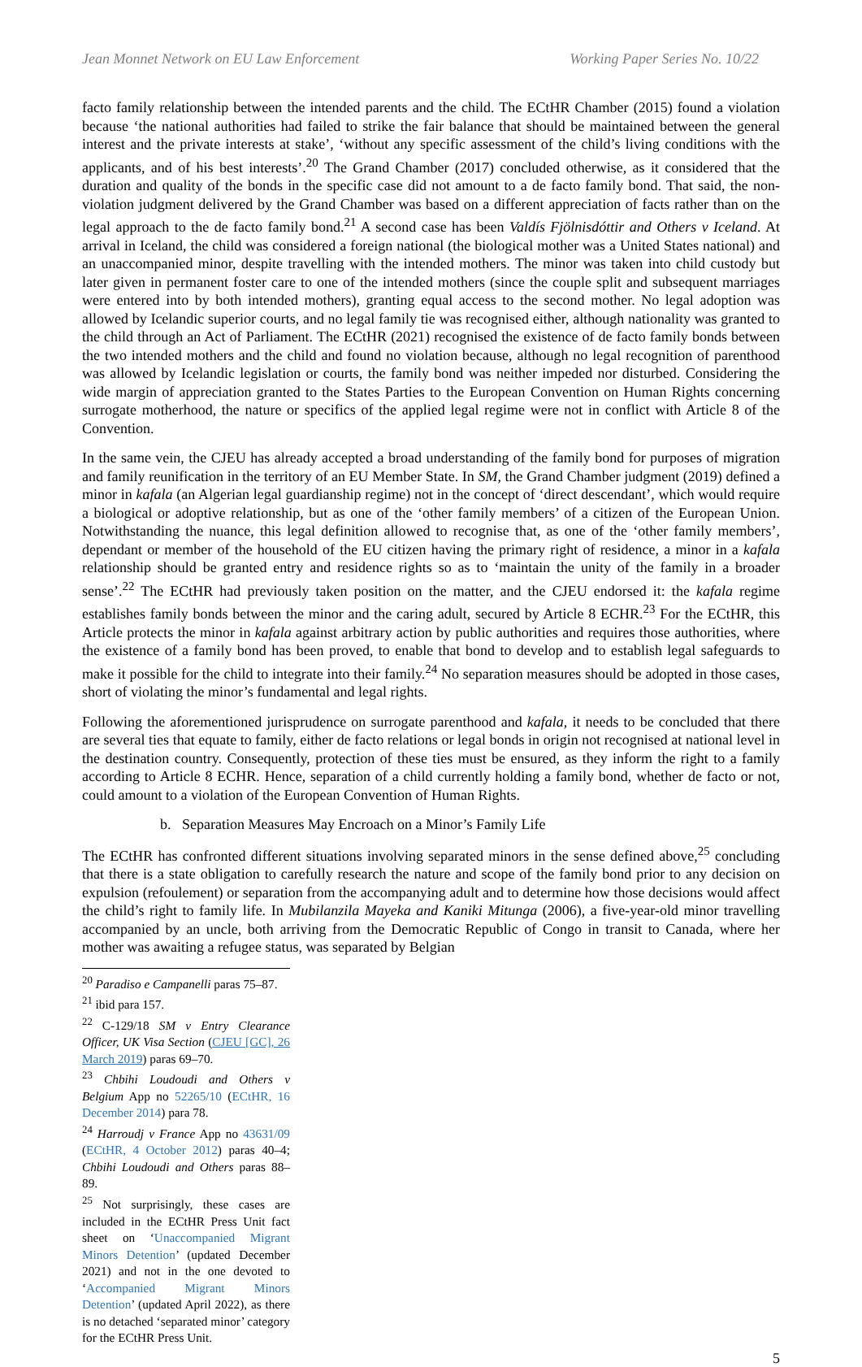Jean Monnet Network on EU Law Enforcement Working Paper Series No. 10/22
facto family relationship between the intended parents and the child. The ECtHR Chamber (2015) found a violation because ‘the national authorities had failed to strike the fair balance that should be maintained between the general interest and the private interests at stake’, ‘without any specific assessment of the child’s living conditions with the applicants, and of his best interests’.<sup>20</sup> The Grand Chamber (2017) concluded otherwise, as it considered that the duration and quality of the bonds in the specific case did not amount to a de facto family bond. That said, the non-violation judgment delivered by the Grand Chamber was based on a different appreciation of facts rather than on the legal approach to the de facto family bond.<sup>21</sup> A second case has been Valdís Fjölnisdóttir and Others v Iceland. At arrival in Iceland, the child was considered a foreign national (the biological mother was a United States national) and an unaccompanied minor, despite travelling with the intended mothers. The minor was taken into child custody but later given in permanent foster care to one of the intended mothers (since the couple split and subsequent marriages were entered into by both intended mothers), granting equal access to the second mother. No legal adoption was allowed by Icelandic superior courts, and no legal family tie was recognised either, although nationality was granted to the child through an Act of Parliament. The ECtHR (2021) recognised the existence of de facto family bonds between the two intended mothers and the child and found no violation because, although no legal recognition of parenthood was allowed by Icelandic legislation or courts, the family bond was neither impeded nor disturbed. Considering the wide margin of appreciation granted to the States Parties to the European Convention on Human Rights concerning surrogate motherhood, the nature or specifics of the applied legal regime were not in conflict with Article 8 of the Convention.
In the same vein, the CJEU has already accepted a broad understanding of the family bond for purposes of migration and family reunification in the territory of an EU Member State. In SM, the Grand Chamber judgment (2019) defined a minor in kafala (an Algerian legal guardianship regime) not in the concept of ‘direct descendant’, which would require a biological or adoptive relationship, but as one of the ‘other family members’ of a citizen of the European Union. Notwithstanding the nuance, this legal definition allowed to recognise that, as one of the ‘other family members’, dependant or member of the household of the EU citizen having the primary right of residence, a minor in a kafala relationship should be granted entry and residence rights so as to ‘maintain the unity of the family in a broader sense’.<sup>22</sup> The ECtHR had previously taken position on the matter, and the CJEU endorsed it: the kafala regime establishes family bonds between the minor and the caring adult, secured by Article 8 ECHR.<sup>23</sup> For the ECtHR, this Article protects the minor in kafala against arbitrary action by public authorities and requires those authorities, where the existence of a family bond has been proved, to enable that bond to develop and to establish legal safeguards to make it possible for the child to integrate into their family.<sup>24</sup> No separation measures should be adopted in those cases, short of violating the minor’s fundamental and legal rights.
Following the aforementioned jurisprudence on surrogate parenthood and kafala, it needs to be concluded that there are several ties that equate to family, either de facto relations or legal bonds in origin not recognised at national level in the destination country. Consequently, protection of these ties must be ensured, as they inform the right to a family according to Article 8 ECHR. Hence, separation of a child currently holding a family bond, whether de facto or not, could amount to a violation of the European Convention of Human Rights.
b. Separation Measures May Encroach on a Minor’s Family Life
The ECtHR has confronted different situations involving separated minors in the sense defined above,<sup>25</sup> concluding that there is a state obligation to carefully research the nature and scope of the family bond prior to any decision on expulsion (refoulement) or separation from the accompanying adult and to determine how those decisions would affect the child’s right to family life. In Mubilanzila Mayeka and Kaniki Mitunga (2006), a five-year-old minor travelling accompanied by an uncle, both arriving from the Democratic Republic of Congo in transit to Canada, where her mother was awaiting a refugee status, was separated by Belgian
<sup>20</sup> Paradiso e Campanelli paras 75–87.
<sup>21</sup> ibid para 157.
<sup>22</sup> C-129/18 SM v Entry Clearance Officer, UK Visa Section (CJEU [GC], 26 March 2019) paras 69–70.
<sup>23</sup> Chbihi Loudoudi and Others v Belgium App no 52265/10 (ECtHR, 16 December 2014) para 78.
<sup>24</sup> Harroudj v France App no 43631/09 (ECtHR, 4 October 2012) paras 40–4; Chbihi Loudoudi and Others paras 88–89.
<sup>25</sup> Not surprisingly, these cases are included in the ECtHR Press Unit fact sheet on ‘Unaccompanied Migrant Minors Detention’ (updated December 2021) and not in the one devoted to ‘Accompanied Migrant Minors Detention’ (updated April 2022), as there is no detached ‘separated minor’ category for the ECtHR Press Unit.
5